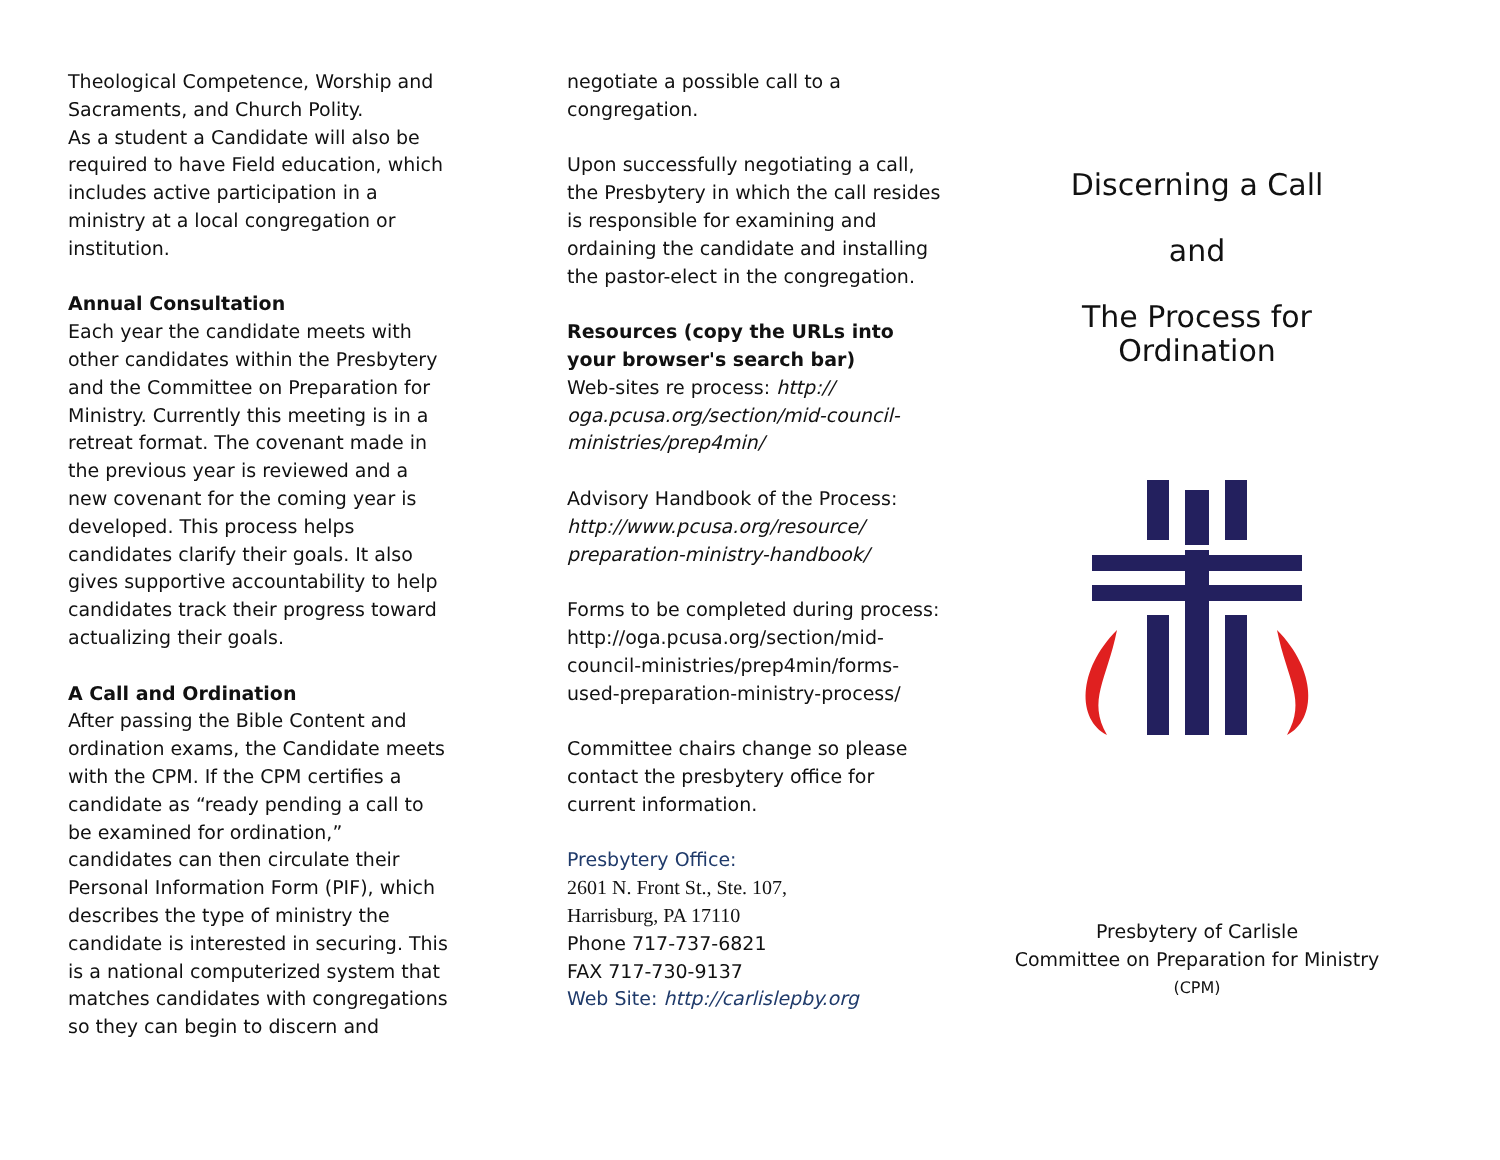Theological Competence, Worship and Sacraments, and Church Polity.
As a student a Candidate will also be required to have Field education, which includes active participation in a ministry at a local congregation or institution.
Annual Consultation
Each year the candidate meets with other candidates within the Presbytery and the Committee on Preparation for Ministry. Currently this meeting is in a retreat format. The covenant made in the previous year is reviewed and a new covenant for the coming year is developed. This process helps candidates clarify their goals. It also gives supportive accountability to help candidates track their progress toward actualizing their goals.
A Call and Ordination
After passing the Bible Content and ordination exams, the Candidate meets with the CPM. If the CPM certifies a candidate as “ready pending a call to be examined for ordination,” candidates can then circulate their Personal Information Form (PIF), which describes the type of ministry the candidate is interested in securing. This is a national computerized system that matches candidates with congregations so they can begin to discern and
negotiate a possible call to a congregation.
Upon successfully negotiating a call, the Presbytery in which the call resides is responsible for examining and ordaining the candidate and installing the pastor-elect in the congregation.
Resources (copy the URLs into your browser's search bar)
Web-sites re process: http:// oga.pcusa.org/section/mid-council-ministries/prep4min/
Advisory Handbook of the Process: http://www.pcusa.org/resource/ preparation-ministry-handbook/
Forms to be completed during process: http://oga.pcusa.org/section/mid-council-ministries/prep4min/forms-used-preparation-ministry-process/
Committee chairs change so please contact the presbytery office for current information.
Presbytery Office:
2601 N. Front St., Ste. 107,
Harrisburg, PA 17110
Phone 717-737-6821
FAX 717-730-9137
Web Site: http://carlislepby.org
Discerning a Call
and
The Process for
Ordination
Presbytery of Carlisle
Committee on Preparation for Ministry
(CPM)